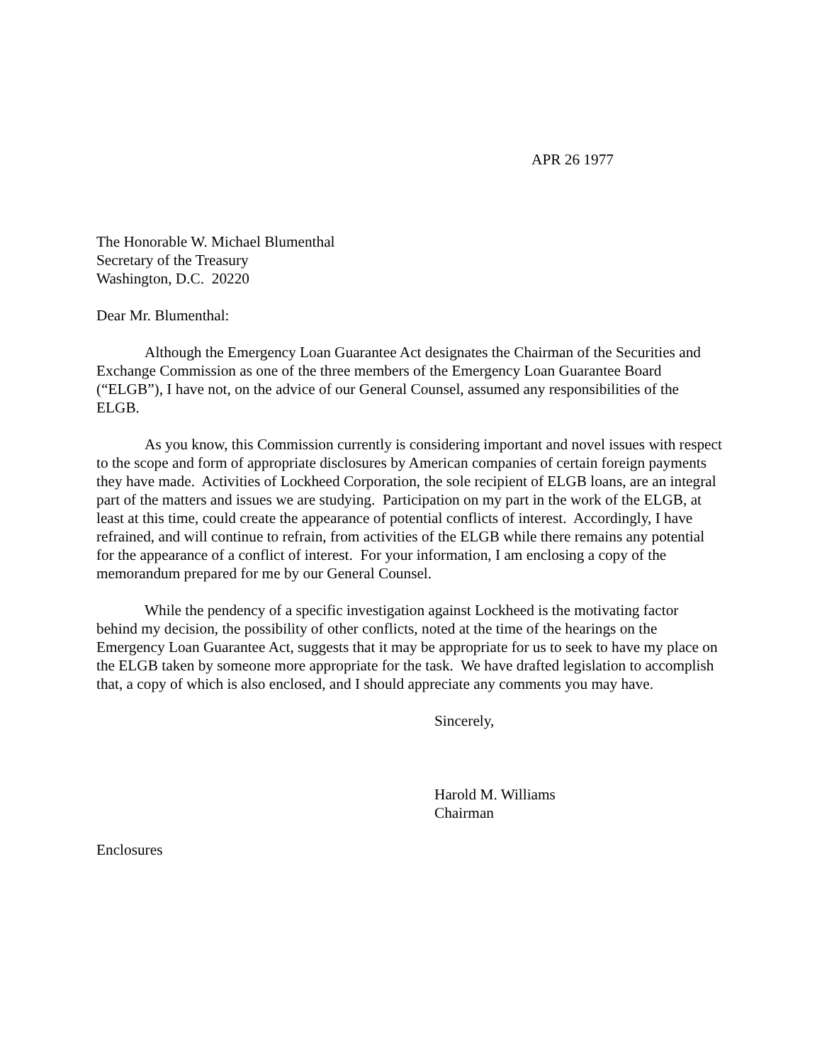APR 26 1977
The Honorable W. Michael Blumenthal
Secretary of the Treasury
Washington, D.C. 20220
Dear Mr. Blumenthal:
Although the Emergency Loan Guarantee Act designates the Chairman of the Securities and Exchange Commission as one of the three members of the Emergency Loan Guarantee Board (“ELGB”), I have not, on the advice of our General Counsel, assumed any responsibilities of the ELGB.
As you know, this Commission currently is considering important and novel issues with respect to the scope and form of appropriate disclosures by American companies of certain foreign payments they have made. Activities of Lockheed Corporation, the sole recipient of ELGB loans, are an integral part of the matters and issues we are studying. Participation on my part in the work of the ELGB, at least at this time, could create the appearance of potential conflicts of interest. Accordingly, I have refrained, and will continue to refrain, from activities of the ELGB while there remains any potential for the appearance of a conflict of interest. For your information, I am enclosing a copy of the memorandum prepared for me by our General Counsel.
While the pendency of a specific investigation against Lockheed is the motivating factor behind my decision, the possibility of other conflicts, noted at the time of the hearings on the Emergency Loan Guarantee Act, suggests that it may be appropriate for us to seek to have my place on the ELGB taken by someone more appropriate for the task. We have drafted legislation to accomplish that, a copy of which is also enclosed, and I should appreciate any comments you may have.
Sincerely,
Harold M. Williams
Chairman
Enclosures